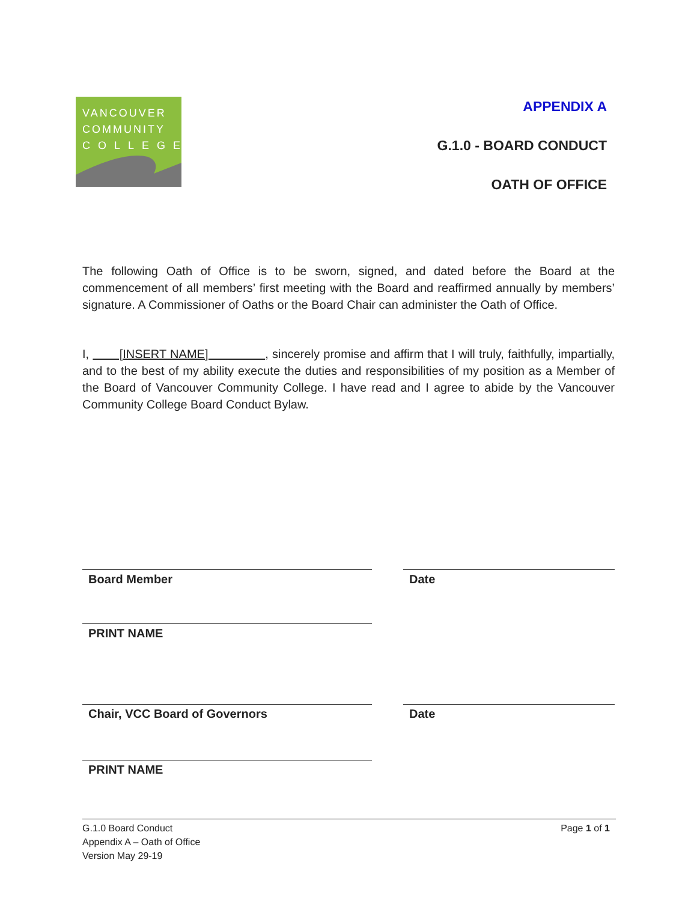VANCOUVER
COMMUNITY
COLLEGE
APPENDIX A
G.1.0 - BOARD CONDUCT
OATH OF OFFICE
The following Oath of Office is to be sworn, signed, and dated before the Board at the commencement of all members’ first meeting with the Board and reaffirmed annually by members’ signature. A Commissioner of Oaths or the Board Chair can administer the Oath of Office.
I, [INSERT NAME] , sincerely promise and affirm that I will truly, faithfully, impartially, and to the best of my ability execute the duties and responsibilities of my position as a Member of the Board of Vancouver Community College. I have read and I agree to abide by the Vancouver Community College Board Conduct Bylaw.
Board Member Date
PRINT NAME
Chair, VCC Board of Governors Date
PRINT NAME
G.1.0 Board Conduct
Appendix A – Oath of Office
Version May 29-19
Page 1 of 1